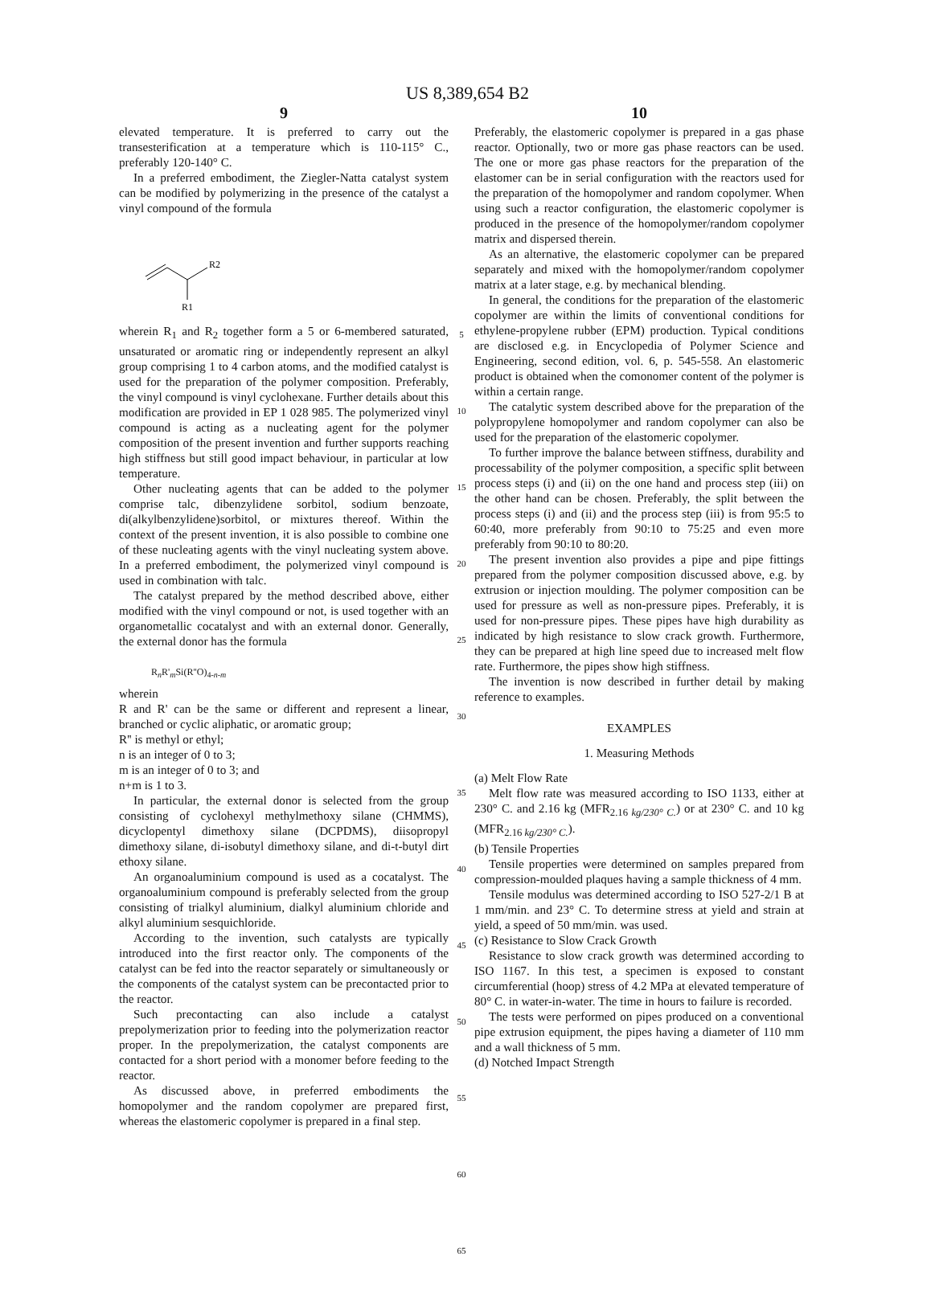US 8,389,654 B2
9
elevated temperature. It is preferred to carry out the transesterification at a temperature which is 110-115° C., preferably 120-140° C.
In a preferred embodiment, the Ziegler-Natta catalyst system can be modified by polymerizing in the presence of the catalyst a vinyl compound of the formula
R2
R1
wherein R<sub>1</sub> and R<sub>2</sub> together form a 5 or 6-membered saturated, unsaturated or aromatic ring or independently represent an alkyl group comprising 1 to 4 carbon atoms, and the modified catalyst is used for the preparation of the polymer composition. Preferably, the vinyl compound is vinyl cyclohexane. Further details about this modification are provided in EP 1 028 985. The polymerized vinyl compound is acting as a nucleating agent for the polymer composition of the present invention and further supports reaching high stiffness but still good impact behaviour, in particular at low temperature.
Other nucleating agents that can be added to the polymer comprise talc, dibenzylidene sorbitol, sodium benzoate, di(alkylbenzylidene)sorbitol, or mixtures thereof. Within the context of the present invention, it is also possible to combine one of these nucleating agents with the vinyl nucleating system above. In a preferred embodiment, the polymerized vinyl compound is used in combination with talc.
The catalyst prepared by the method described above, either modified with the vinyl compound or not, is used together with an organometallic cocatalyst and with an external donor. Generally, the external donor has the formula
R<sub>n</sub>R'<sub>m</sub>Si(R''O)<sub>4-n-m</sub>
wherein
R and R' can be the same or different and represent a linear, branched or cyclic aliphatic, or aromatic group;
R'' is methyl or ethyl;
n is an integer of 0 to 3;
m is an integer of 0 to 3; and
n+m is 1 to 3.
In particular, the external donor is selected from the group consisting of cyclohexyl methylmethoxy silane (CHMMS), dicyclopentyl dimethoxy silane (DCPDMS), diisopropyl dimethoxy silane, di-isobutyl dimethoxy silane, and di-t-butyl dirt ethoxy silane.
An organoaluminium compound is used as a cocatalyst. The organoaluminium compound is preferably selected from the group consisting of trialkyl aluminium, dialkyl aluminium chloride and alkyl aluminium sesquichloride.
According to the invention, such catalysts are typically introduced into the first reactor only. The components of the catalyst can be fed into the reactor separately or simultaneously or the components of the catalyst system can be precontacted prior to the reactor.
Such precontacting can also include a catalyst prepolymerization prior to feeding into the polymerization reactor proper. In the prepolymerization, the catalyst components are contacted for a short period with a monomer before feeding to the reactor.
As discussed above, in preferred embodiments the homopolymer and the random copolymer are prepared first, whereas the elastomeric copolymer is prepared in a final step.
5
10
15
20
25
30
35
40
45
50
55
60
65
10
Preferably, the elastomeric copolymer is prepared in a gas phase reactor. Optionally, two or more gas phase reactors can be used. The one or more gas phase reactors for the preparation of the elastomer can be in serial configuration with the reactors used for the preparation of the homopolymer and random copolymer. When using such a reactor configuration, the elastomeric copolymer is produced in the presence of the homopolymer/random copolymer matrix and dispersed therein.
As an alternative, the elastomeric copolymer can be prepared separately and mixed with the homopolymer/random copolymer matrix at a later stage, e.g. by mechanical blending.
In general, the conditions for the preparation of the elastomeric copolymer are within the limits of conventional conditions for ethylene-propylene rubber (EPM) production. Typical conditions are disclosed e.g. in Encyclopedia of Polymer Science and Engineering, second edition, vol. 6, p. 545-558. An elastomeric product is obtained when the comonomer content of the polymer is within a certain range.
The catalytic system described above for the preparation of the polypropylene homopolymer and random copolymer can also be used for the preparation of the elastomeric copolymer.
To further improve the balance between stiffness, durability and processability of the polymer composition, a specific split between process steps (i) and (ii) on the one hand and process step (iii) on the other hand can be chosen. Preferably, the split between the process steps (i) and (ii) and the process step (iii) is from 95:5 to 60:40, more preferably from 90:10 to 75:25 and even more preferably from 90:10 to 80:20.
The present invention also provides a pipe and pipe fittings prepared from the polymer composition discussed above, e.g. by extrusion or injection moulding. The polymer composition can be used for pressure as well as non-pressure pipes. Preferably, it is used for non-pressure pipes. These pipes have high durability as indicated by high resistance to slow crack growth. Furthermore, they can be prepared at high line speed due to increased melt flow rate. Furthermore, the pipes show high stiffness.
The invention is now described in further detail by making reference to examples.
EXAMPLES
1. Measuring Methods
(a) Melt Flow Rate
Melt flow rate was measured according to ISO 1133, either at 230° C. and 2.16 kg (MFR<sub>2.16 kg/230° C.</sub>) or at 230° C. and 10 kg (MFR<sub>2.16 kg/230° C.</sub>).
(b) Tensile Properties
Tensile properties were determined on samples prepared from compression-moulded plaques having a sample thickness of 4 mm.
Tensile modulus was determined according to ISO 527-2/1 B at 1 mm/min. and 23° C. To determine stress at yield and strain at yield, a speed of 50 mm/min. was used.
(c) Resistance to Slow Crack Growth
Resistance to slow crack growth was determined according to ISO 1167. In this test, a specimen is exposed to constant circumferential (hoop) stress of 4.2 MPa at elevated temperature of 80° C. in water-in-water. The time in hours to failure is recorded.
The tests were performed on pipes produced on a conventional pipe extrusion equipment, the pipes having a diameter of 110 mm and a wall thickness of 5 mm.
(d) Notched Impact Strength